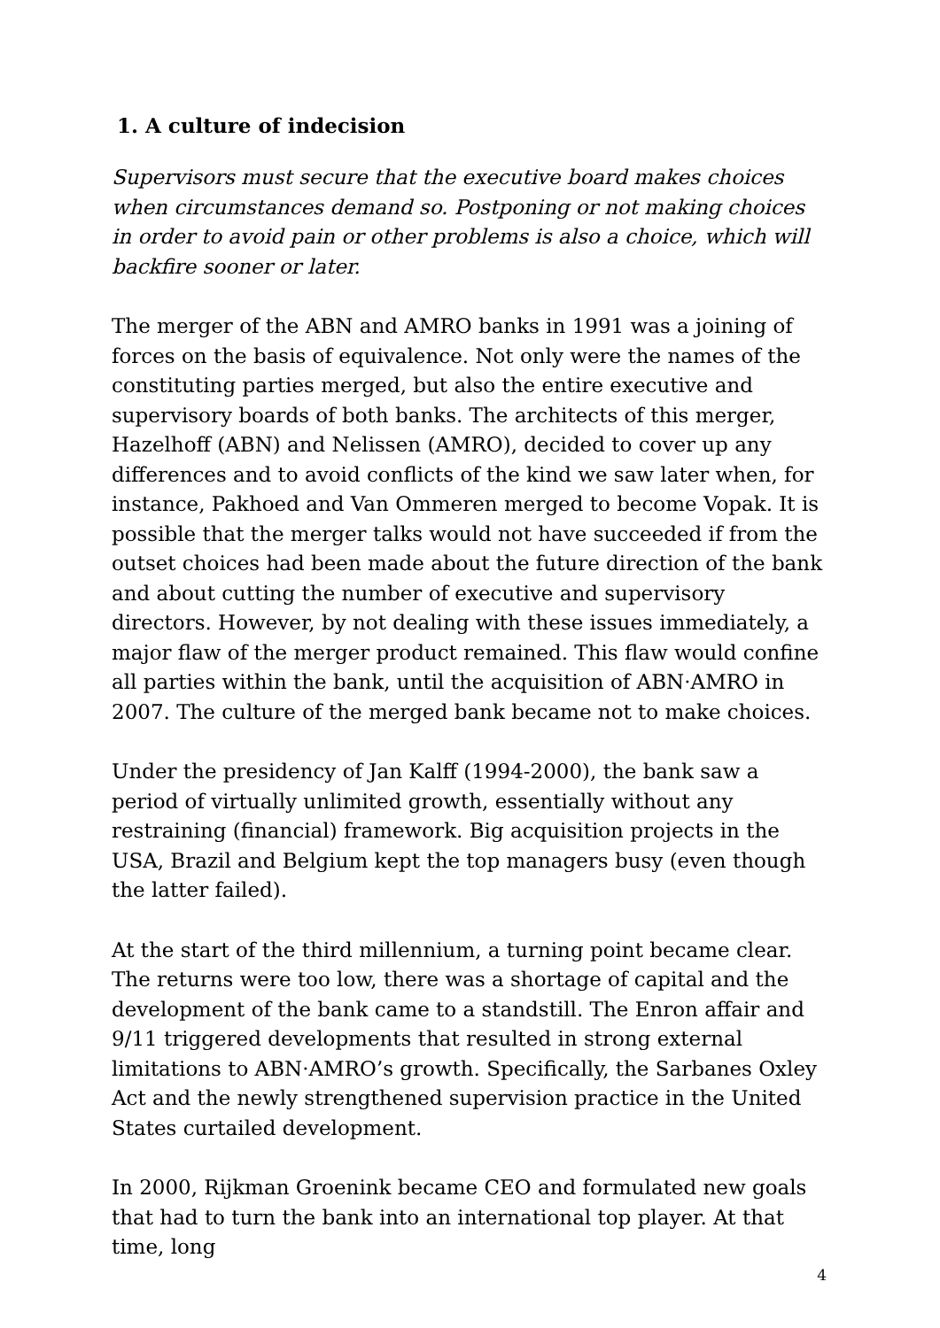1. A culture of indecision
Supervisors must secure that the executive board makes choices when circumstances demand so. Postponing or not making choices in order to avoid pain or other problems is also a choice, which will backfire sooner or later.
The merger of the ABN and AMRO banks in 1991 was a joining of forces on the basis of equivalence. Not only were the names of the constituting parties merged, but also the entire executive and supervisory boards of both banks. The architects of this merger, Hazelhoff (ABN) and Nelissen (AMRO), decided to cover up any differences and to avoid conflicts of the kind we saw later when, for instance, Pakhoed and Van Ommeren merged to become Vopak. It is possible that the merger talks would not have succeeded if from the outset choices had been made about the future direction of the bank and about cutting the number of executive and supervisory directors. However, by not dealing with these issues immediately, a major flaw of the merger product remained. This flaw would confine all parties within the bank, until the acquisition of ABN·AMRO in 2007. The culture of the merged bank became not to make choices.
Under the presidency of Jan Kalff (1994-2000), the bank saw a period of virtually unlimited growth, essentially without any restraining (financial) framework. Big acquisition projects in the USA, Brazil and Belgium kept the top managers busy (even though the latter failed).
At the start of the third millennium, a turning point became clear. The returns were too low, there was a shortage of capital and the development of the bank came to a standstill. The Enron affair and 9/11 triggered developments that resulted in strong external limitations to ABN·AMRO’s growth. Specifically, the Sarbanes Oxley Act and the newly strengthened supervision practice in the United States curtailed development.
In 2000, Rijkman Groenink became CEO and formulated new goals that had to turn the bank into an international top player. At that time, long
4